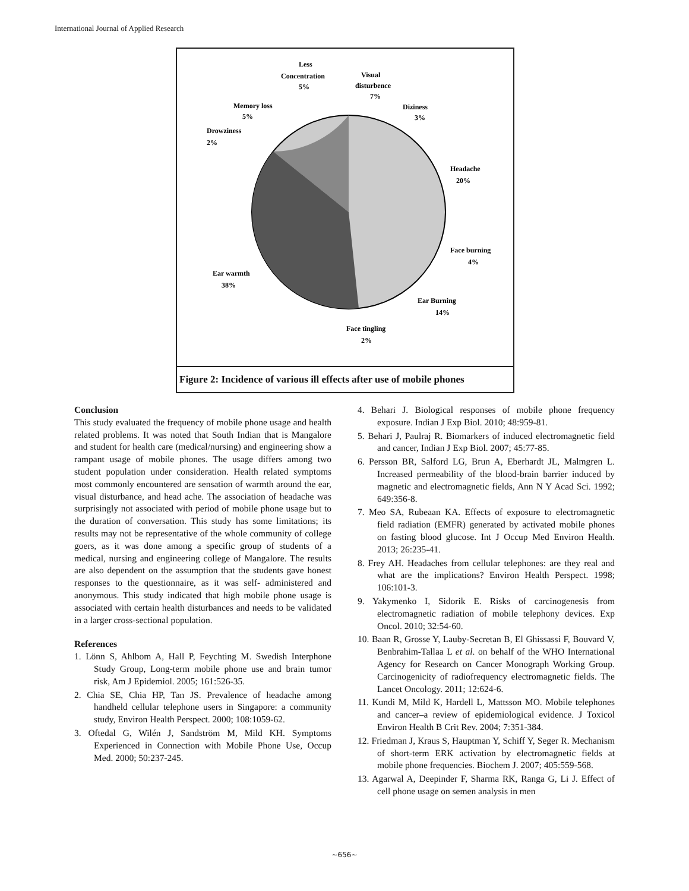International Journal of Applied Research
Less
Concentration
5%
Visual
disturbence
7%
Diziness
3%
Headache
20%
Face burning
4%
Ear Burning
14%
Face tingling
2%
Ear warmth
38%
Drowziness
2%
Memory loss
5%
Figure 2: Incidence of various ill effects after use of mobile phones
Conclusion
This study evaluated the frequency of mobile phone usage and health related problems. It was noted that South Indian that is Mangalore and student for health care (medical/nursing) and engineering show a rampant usage of mobile phones. The usage differs among two student population under consideration. Health related symptoms most commonly encountered are sensation of warmth around the ear, visual disturbance, and head ache. The association of headache was surprisingly not associated with period of mobile phone usage but to the duration of conversation. This study has some limitations; its results may not be representative of the whole community of college goers, as it was done among a specific group of students of a medical, nursing and engineering college of Mangalore. The results are also dependent on the assumption that the students gave honest responses to the questionnaire, as it was self- administered and anonymous. This study indicated that high mobile phone usage is associated with certain health disturbances and needs to be validated in a larger cross-sectional population.
References
1. Lönn S, Ahlbom A, Hall P, Feychting M. Swedish Interphone Study Group, Long-term mobile phone use and brain tumor risk, Am J Epidemiol. 2005; 161:526-35.
2. Chia SE, Chia HP, Tan JS. Prevalence of headache among handheld cellular telephone users in Singapore: a community study, Environ Health Perspect. 2000; 108:1059-62.
3. Oftedal G, Wilén J, Sandström M, Mild KH. Symptoms Experienced in Connection with Mobile Phone Use, Occup Med. 2000; 50:237-245.
4. Behari J. Biological responses of mobile phone frequency exposure. Indian J Exp Biol. 2010; 48:959-81.
5. Behari J, Paulraj R. Biomarkers of induced electromagnetic field and cancer, Indian J Exp Biol. 2007; 45:77-85.
6. Persson BR, Salford LG, Brun A, Eberhardt JL, Malmgren L. Increased permeability of the blood-brain barrier induced by magnetic and electromagnetic fields, Ann N Y Acad Sci. 1992; 649:356-8.
7. Meo SA, Rubeaan KA. Effects of exposure to electromagnetic field radiation (EMFR) generated by activated mobile phones on fasting blood glucose. Int J Occup Med Environ Health. 2013; 26:235-41.
8. Frey AH. Headaches from cellular telephones: are they real and what are the implications? Environ Health Perspect. 1998; 106:101-3.
9. Yakymenko I, Sidorik E. Risks of carcinogenesis from electromagnetic radiation of mobile telephony devices. Exp Oncol. 2010; 32:54-60.
10. Baan R, Grosse Y, Lauby-Secretan B, El Ghissassi F, Bouvard V, Benbrahim-Tallaa L et al. on behalf of the WHO International Agency for Research on Cancer Monograph Working Group. Carcinogenicity of radiofrequency electromagnetic fields. The Lancet Oncology. 2011; 12:624-6.
11. Kundi M, Mild K, Hardell L, Mattsson MO. Mobile telephones and cancer–a review of epidemiological evidence. J Toxicol Environ Health B Crit Rev. 2004; 7:351-384.
12. Friedman J, Kraus S, Hauptman Y, Schiff Y, Seger R. Mechanism of short-term ERK activation by electromagnetic fields at mobile phone frequencies. Biochem J. 2007; 405:559-568.
13. Agarwal A, Deepinder F, Sharma RK, Ranga G, Li J. Effect of cell phone usage on semen analysis in men
~656~